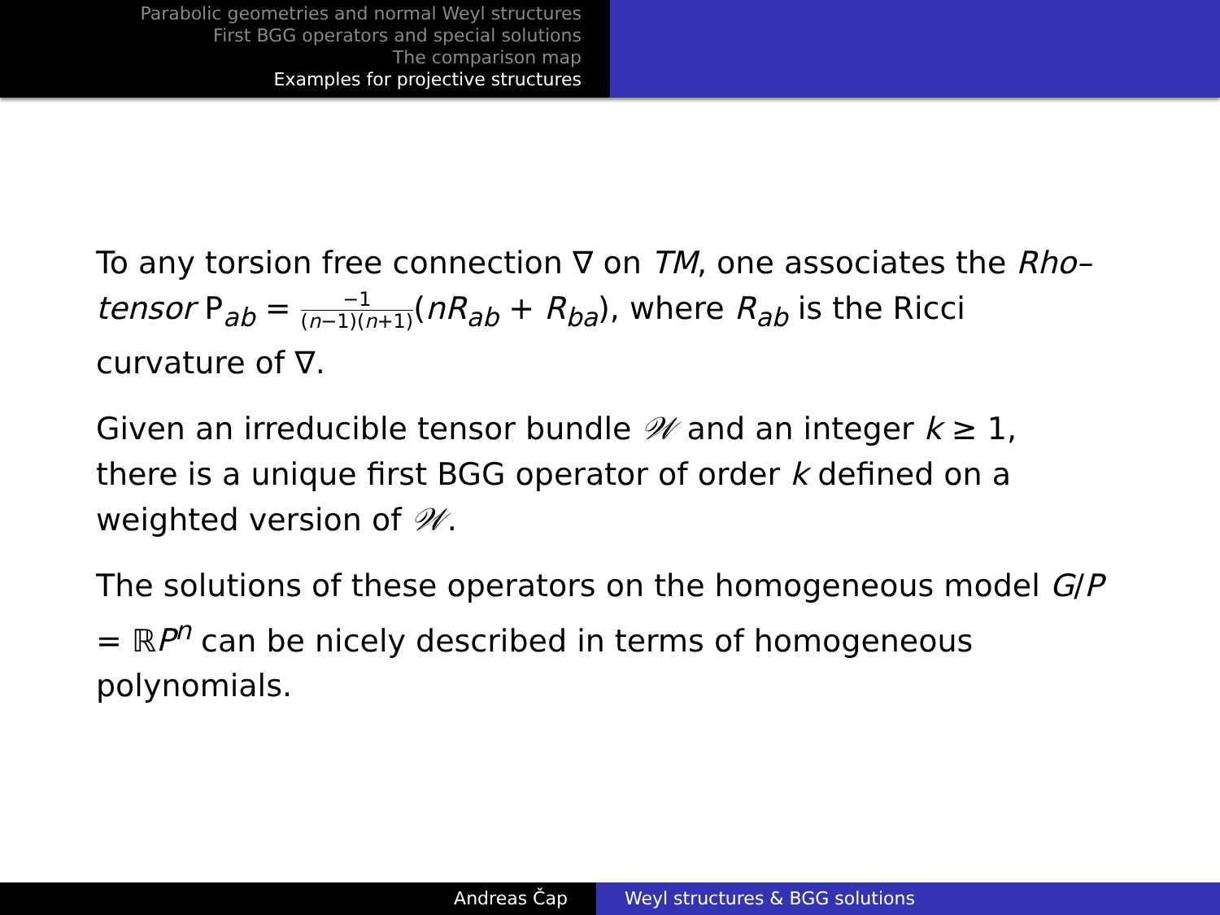Parabolic geometries and normal Weyl structures
First BGG operators and special solutions
The comparison map
Examples for projective structures
To any torsion free connection ∇ on TM, one associates the Rho–tensor P<sub>ab</sub> = −1 (n−1)(n+1)(nR<sub>ab</sub> + R<sub>ba</sub>), where R<sub>ab</sub> is the Ricci curvature of ∇.
Given an irreducible tensor bundle 𝒲 and an integer k ≥ 1, there is a unique first BGG operator of order k defined on a weighted version of 𝒲.
The solutions of these operators on the homogeneous model G/P = ℝP<sup>n</sup> can be nicely described in terms of homogeneous polynomials.
Andreas Čap Weyl structures & BGG solutions